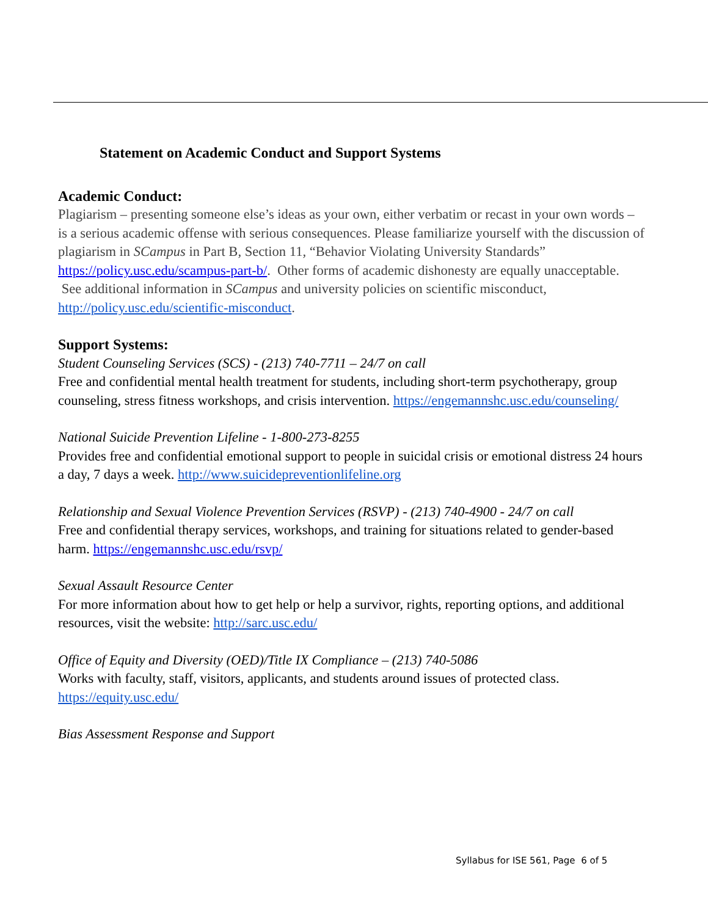Statement on Academic Conduct and Support Systems
Academic Conduct:
Plagiarism – presenting someone else’s ideas as your own, either verbatim or recast in your own words – is a serious academic offense with serious consequences. Please familiarize yourself with the discussion of plagiarism in SCampus in Part B, Section 11, “Behavior Violating University Standards” https://policy.usc.edu/scampus-part-b/. Other forms of academic dishonesty are equally unacceptable. See additional information in SCampus and university policies on scientific misconduct, http://policy.usc.edu/scientific-misconduct.
Support Systems:
Student Counseling Services (SCS) - (213) 740-7711 – 24/7 on call
Free and confidential mental health treatment for students, including short-term psychotherapy, group counseling, stress fitness workshops, and crisis intervention. https://engemannshc.usc.edu/counseling/
National Suicide Prevention Lifeline - 1-800-273-8255
Provides free and confidential emotional support to people in suicidal crisis or emotional distress 24 hours a day, 7 days a week. http://www.suicidepreventionlifeline.org
Relationship and Sexual Violence Prevention Services (RSVP) - (213) 740-4900 - 24/7 on call
Free and confidential therapy services, workshops, and training for situations related to gender-based harm. https://engemannshc.usc.edu/rsvp/
Sexual Assault Resource Center
For more information about how to get help or help a survivor, rights, reporting options, and additional resources, visit the website: http://sarc.usc.edu/
Office of Equity and Diversity (OED)/Title IX Compliance – (213) 740-5086
Works with faculty, staff, visitors, applicants, and students around issues of protected class. https://equity.usc.edu/
Bias Assessment Response and Support
Syllabus for ISE 561, Page 6 of 5